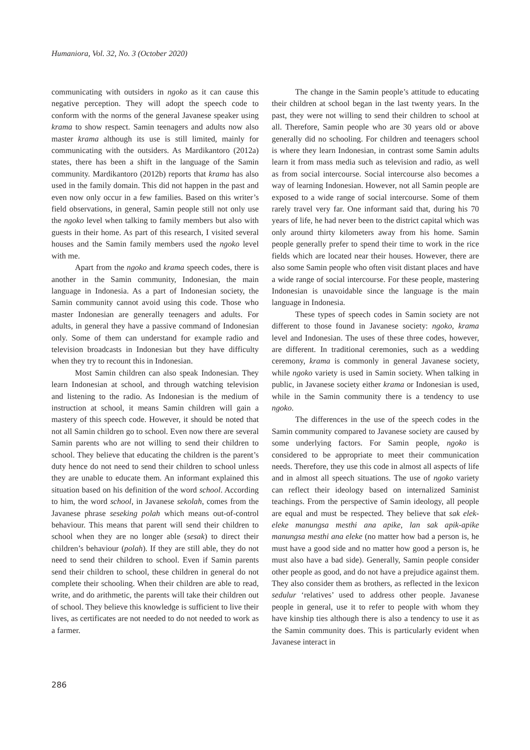Humaniora, Vol. 32, No. 3 (October 2020)
communicating with outsiders in ngoko as it can cause this negative perception. They will adopt the speech code to conform with the norms of the general Javanese speaker using krama to show respect. Samin teenagers and adults now also master krama although its use is still limited, mainly for communicating with the outsiders. As Mardikantoro (2012a) states, there has been a shift in the language of the Samin community. Mardikantoro (2012b) reports that krama has also used in the family domain. This did not happen in the past and even now only occur in a few families. Based on this writer’s field observations, in general, Samin people still not only use the ngoko level when talking to family members but also with guests in their home. As part of this research, I visited several houses and the Samin family members used the ngoko level with me.
Apart from the ngoko and krama speech codes, there is another in the Samin community, Indonesian, the main language in Indonesia. As a part of Indonesian society, the Samin community cannot avoid using this code. Those who master Indonesian are generally teenagers and adults. For adults, in general they have a passive command of Indonesian only. Some of them can understand for example radio and television broadcasts in Indonesian but they have difficulty when they try to recount this in Indonesian.
Most Samin children can also speak Indonesian. They learn Indonesian at school, and through watching television and listening to the radio. As Indonesian is the medium of instruction at school, it means Samin children will gain a mastery of this speech code. However, it should be noted that not all Samin children go to school. Even now there are several Samin parents who are not willing to send their children to school. They believe that educating the children is the parent’s duty hence do not need to send their children to school unless they are unable to educate them. An informant explained this situation based on his definition of the word school. According to him, the word school, in Javanese sekolah, comes from the Javanese phrase seseking polah which means out-of-control behaviour. This means that parent will send their children to school when they are no longer able (sesak) to direct their children’s behaviour (polah). If they are still able, they do not need to send their children to school. Even if Samin parents send their children to school, these children in general do not complete their schooling. When their children are able to read, write, and do arithmetic, the parents will take their children out of school. They believe this knowledge is sufficient to live their lives, as certificates are not needed to do not needed to work as a farmer.
The change in the Samin people’s attitude to educating their children at school began in the last twenty years. In the past, they were not willing to send their children to school at all. Therefore, Samin people who are 30 years old or above generally did no schooling. For children and teenagers school is where they learn Indonesian, in contrast some Samin adults learn it from mass media such as television and radio, as well as from social intercourse. Social intercourse also becomes a way of learning Indonesian. However, not all Samin people are exposed to a wide range of social intercourse. Some of them rarely travel very far. One informant said that, during his 70 years of life, he had never been to the district capital which was only around thirty kilometers away from his home. Samin people generally prefer to spend their time to work in the rice fields which are located near their houses. However, there are also some Samin people who often visit distant places and have a wide range of social intercourse. For these people, mastering Indonesian is unavoidable since the language is the main language in Indonesia.
These types of speech codes in Samin society are not different to those found in Javanese society: ngoko, krama level and Indonesian. The uses of these three codes, however, are different. In traditional ceremonies, such as a wedding ceremony, krama is commonly in general Javanese society, while ngoko variety is used in Samin society. When talking in public, in Javanese society either krama or Indonesian is used, while in the Samin community there is a tendency to use ngoko.
The differences in the use of the speech codes in the Samin community compared to Javanese society are caused by some underlying factors. For Samin people, ngoko is considered to be appropriate to meet their communication needs. Therefore, they use this code in almost all aspects of life and in almost all speech situations. The use of ngoko variety can reflect their ideology based on internalized Saminist teachings. From the perspective of Samin ideology, all people are equal and must be respected. They believe that sak elek-eleke manungsa mesthi ana apike, lan sak apik-apike manungsa mesthi ana eleke (no matter how bad a person is, he must have a good side and no matter how good a person is, he must also have a bad side). Generally, Samin people consider other people as good, and do not have a prejudice against them. They also consider them as brothers, as reflected in the lexicon sedulur ‘relatives’ used to address other people. Javanese people in general, use it to refer to people with whom they have kinship ties although there is also a tendency to use it as the Samin community does. This is particularly evident when Javanese interact in
286